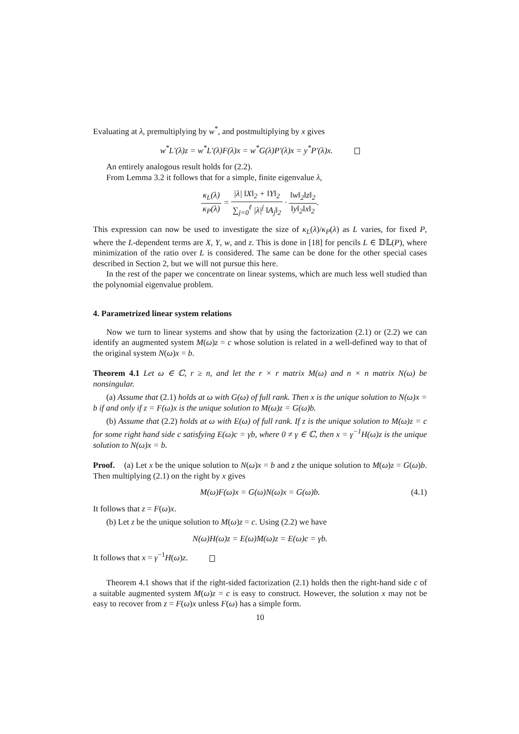Evaluating at λ, premultiplying by w<sup>*</sup>, and postmultiplying by x gives
w<sup>*</sup>L′(λ)z = w<sup>*</sup>L′(λ)F(λ)x = w<sup>*</sup>G(λ)P′(λ)x = y<sup>*</sup>P′(λ)x.
An entirely analogous result holds for (2.2).
From Lemma 3.2 it follows that for a simple, finite eigenvalue λ,
κ<sub>L</sub>(λ) κ<sub>P</sub>(λ) = |λ| ‖X‖<sub>2</sub> + ‖Y‖<sub>2</sub> ∑<sub>j=0</sub><sup>ℓ</sup> |λ|<sup>j</sup> ‖A<sub>j</sub>‖<sub>2</sub> · ‖w‖<sub>2</sub>‖z‖<sub>2</sub> ‖y‖<sub>2</sub>‖x‖<sub>2</sub>.
This expression can now be used to investigate the size of κ<sub>L</sub>(λ)/κ<sub>P</sub>(λ) as L varies, for fixed P, where the L-dependent terms are X, Y, w, and z. This is done in [18] for pencils L ∈ 𝔻𝕃(P), where minimization of the ratio over L is considered. The same can be done for the other special cases described in Section 2, but we will not pursue this here.
In the rest of the paper we concentrate on linear systems, which are much less well studied than the polynomial eigenvalue problem.
4. Parametrized linear system relations
Now we turn to linear systems and show that by using the factorization (2.1) or (2.2) we can identify an augmented system M(ω)z = c whose solution is related in a well-defined way to that of the original system N(ω)x = b.
Theorem 4.1 Let ω ∈ ℂ, r ≥ n, and let the r × r matrix M(ω) and n × n matrix N(ω) be nonsingular.
(a) Assume that (2.1) holds at ω with G(ω) of full rank. Then x is the unique solution to N(ω)x = b if and only if z = F(ω)x is the unique solution to M(ω)z = G(ω)b.
(b) Assume that (2.2) holds at ω with E(ω) of full rank. If z is the unique solution to M(ω)z = c for some right hand side c satisfying E(ω)c = γb, where 0 ≠ γ ∈ ℂ, then x = γ<sup>−1</sup>H(ω)z is the unique solution to N(ω)x = b.
Proof. (a) Let x be the unique solution to N(ω)x = b and z the unique solution to M(ω)z = G(ω)b. Then multiplying (2.1) on the right by x gives
M(ω)F(ω)x = G(ω)N(ω)x = G(ω)b. (4.1)
It follows that z = F(ω)x.
(b) Let z be the unique solution to M(ω)z = c. Using (2.2) we have
N(ω)H(ω)z = E(ω)M(ω)z = E(ω)c = γb.
It follows that x = γ<sup>−1</sup>H(ω)z.
Theorem 4.1 shows that if the right-sided factorization (2.1) holds then the right-hand side c of a suitable augmented system M(ω)z = c is easy to construct. However, the solution x may not be easy to recover from z = F(ω)x unless F(ω) has a simple form.
10